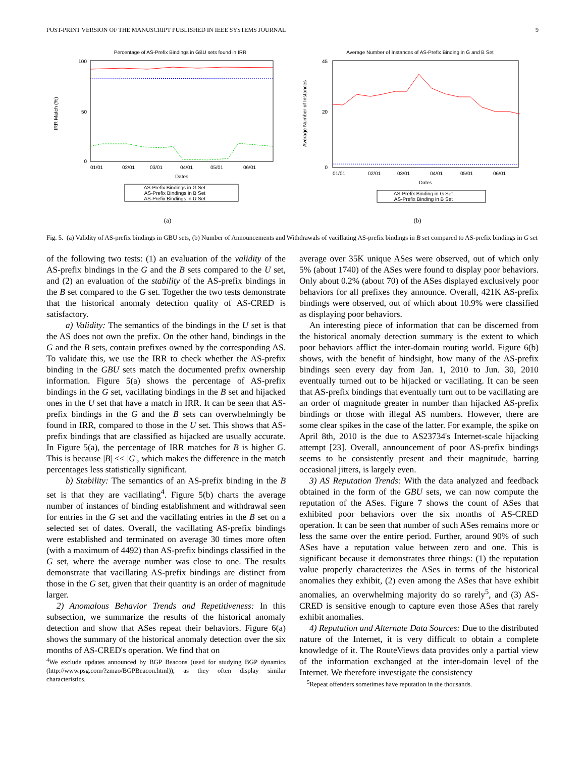POST-PRINT VERSION OF THE MANUSCRIPT PUBLISHED IN IEEE SYSTEMS JOURNAL 9
Percentage of AS-Prefix Bindings in GBU sets found in IRR
100
50
0
IRR Match (%)
01/01
02/01
03/01
04/01
05/01
06/01
Dates
AS-Prefix Bindings in G Set
AS-Prefix Bindings in B Set
AS-Prefix Bindings in U Set
(a)
Average Number of Instances of AS-Prefix Binding in G and B Set
45
20
0
Average Number of Instances
01/01
02/01
03/01
04/01
05/01
06/01
Dates
AS-Prefix Binding in G Set
AS-Prefix Binding in B Set
(b)
Fig. 5. (a) Validity of AS-prefix bindings in GBU sets, (b) Number of Announcements and Withdrawals of vacillating AS-prefix bindings in B set compared to AS-prefix bindings in G set
of the following two tests: (1) an evaluation of the validity of the AS-prefix bindings in the G and the B sets compared to the U set, and (2) an evaluation of the stability of the AS-prefix bindings in the B set compared to the G set. Together the two tests demonstrate that the historical anomaly detection quality of AS-CRED is satisfactory.
a) Validity: The semantics of the bindings in the U set is that the AS does not own the prefix. On the other hand, bindings in the G and the B sets, contain prefixes owned by the corresponding AS. To validate this, we use the IRR to check whether the AS-prefix binding in the GBU sets match the documented prefix ownership information. Figure 5(a) shows the percentage of AS-prefix bindings in the G set, vacillating bindings in the B set and hijacked ones in the U set that have a match in IRR. It can be seen that AS-prefix bindings in the G and the B sets can overwhelmingly be found in IRR, compared to those in the U set. This shows that AS-prefix bindings that are classified as hijacked are usually accurate. In Figure 5(a), the percentage of IRR matches for B is higher G. This is because |B| << |G|, which makes the difference in the match percentages less statistically significant.
b) Stability: The semantics of an AS-prefix binding in the B set is that they are vacillating<sup>4</sup>. Figure 5(b) charts the average number of instances of binding establishment and withdrawal seen for entries in the G set and the vacillating entries in the B set on a selected set of dates. Overall, the vacillating AS-prefix bindings were established and terminated on average 30 times more often (with a maximum of 4492) than AS-prefix bindings classified in the G set, where the average number was close to one. The results demonstrate that vacillating AS-prefix bindings are distinct from those in the G set, given that their quantity is an order of magnitude larger.
2) Anomalous Behavior Trends and Repetitiveness: In this subsection, we summarize the results of the historical anomaly detection and show that ASes repeat their behaviors. Figure 6(a) shows the summary of the historical anomaly detection over the six months of AS-CRED's operation. We find that on
<sup>4</sup> We exclude updates announced by BGP Beacons (used for studying BGP dynamics (http://www.psg.com/?zmao/BGPBeacon.html)), as they often display similar characteristics.
average over 35K unique ASes were observed, out of which only 5% (about 1740) of the ASes were found to display poor behaviors. Only about 0.2% (about 70) of the ASes displayed exclusively poor behaviors for all prefixes they announce. Overall, 421K AS-prefix bindings were observed, out of which about 10.9% were classified as displaying poor behaviors.
An interesting piece of information that can be discerned from the historical anomaly detection summary is the extent to which poor behaviors afflict the inter-domain routing world. Figure 6(b) shows, with the benefit of hindsight, how many of the AS-prefix bindings seen every day from Jan. 1, 2010 to Jun. 30, 2010 eventually turned out to be hijacked or vacillating. It can be seen that AS-prefix bindings that eventually turn out to be vacillating are an order of magnitude greater in number than hijacked AS-prefix bindings or those with illegal AS numbers. However, there are some clear spikes in the case of the latter. For example, the spike on April 8th, 2010 is the due to AS23734's Internet-scale hijacking attempt [23]. Overall, announcement of poor AS-prefix bindings seems to be consistently present and their magnitude, barring occasional jitters, is largely even.
3) AS Reputation Trends: With the data analyzed and feedback obtained in the form of the GBU sets, we can now compute the reputation of the ASes. Figure 7 shows the count of ASes that exhibited poor behaviors over the six months of AS-CRED operation. It can be seen that number of such ASes remains more or less the same over the entire period. Further, around 90% of such ASes have a reputation value between zero and one. This is significant because it demonstrates three things: (1) the reputation value properly characterizes the ASes in terms of the historical anomalies they exhibit, (2) even among the ASes that have exhibit anomalies, an overwhelming majority do so rarely<sup>5</sup>, and (3) AS-CRED is sensitive enough to capture even those ASes that rarely exhibit anomalies.
4) Reputation and Alternate Data Sources: Due to the distributed nature of the Internet, it is very difficult to obtain a complete knowledge of it. The RouteViews data provides only a partial view of the information exchanged at the inter-domain level of the Internet. We therefore investigate the consistency
<sup>5</sup> Repeat offenders sometimes have reputation in the thousands.